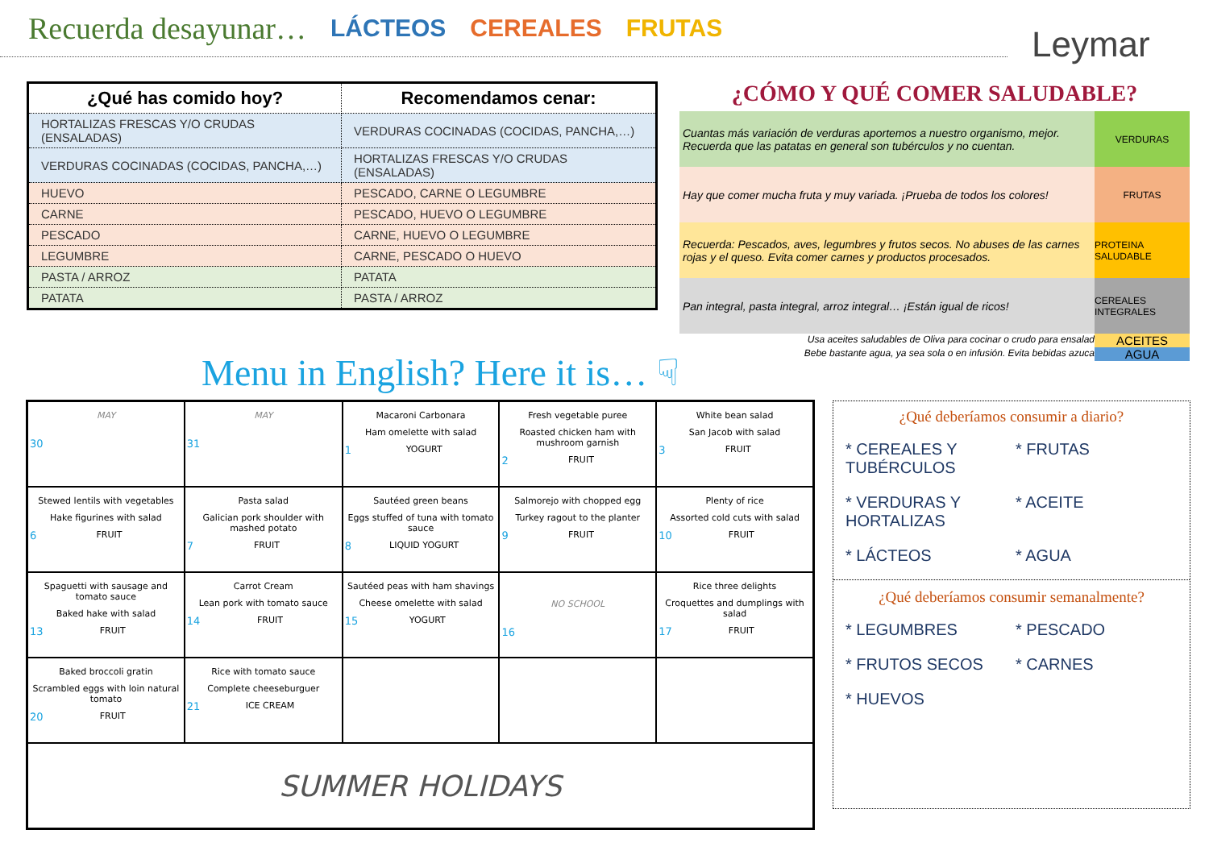Recuerda desayunar… LÁCTEOS CEREALES FRUTAS
Leymar
| ¿Qué has comido hoy? | Recomendamos cenar: |
| --- | --- |
| HORTALIZAS FRESCAS Y/O CRUDAS (ENSALADAS) | VERDURAS COCINADAS (COCIDAS, PANCHA,…) |
| VERDURAS COCINADAS (COCIDAS, PANCHA,…) | HORTALIZAS FRESCAS Y/O CRUDAS (ENSALADAS) |
| HUEVO | PESCADO, CARNE O LEGUMBRE |
| CARNE | PESCADO, HUEVO O LEGUMBRE |
| PESCADO | CARNE, HUEVO O LEGUMBRE |
| LEGUMBRE | CARNE, PESCADO O HUEVO |
| PASTA / ARROZ | PATATA |
| PATATA | PASTA / ARROZ |
¿CÓMO Y QUÉ COMER SALUDABLE?
Cuantas más variación de verduras aportemos a nuestro organismo, mejor. Recuerda que las patatas en general son tubérculos y no cuentan.
VERDURAS
Hay que comer mucha fruta y muy variada. ¡Prueba de todos los colores!
FRUTAS
Recuerda: Pescados, aves, legumbres y frutos secos. No abuses de las carnes rojas y el queso. Evita comer carnes y productos procesados.
PROTEINA SALUDABLE
Pan integral, pasta integral, arroz integral… ¡Están igual de ricos!
CEREALES INTEGRALES
Usa aceites saludables de Oliva para cocinar o crudo para ensalad ACEITES
Bebe bastante agua, ya sea sola o en infusión. Evita bebidas azuca AGUA
Menu in English? Here it is… ☟
| MAY 30 | MAY 31 | Macaroni Carbonara Ham omelette with salad 1 YOGURT | Fresh vegetable puree Roasted chicken ham with mushroom garnish 2 FRUIT | White bean salad San Jacob with salad 3 FRUIT |
| Stewed lentils with vegetables Hake figurines with salad 6 FRUIT | Pasta salad Galician pork shoulder with mashed potato 7 FRUIT | Sautéed green beans Eggs stuffed of tuna with tomato sauce 8 LIQUID YOGURT | Salmorejo with chopped egg Turkey ragout to the planter 9 FRUIT | Plenty of rice Assorted cold cuts with salad 10 FRUIT |
| Spaguetti with sausage and tomato sauce Baked hake with salad 13 FRUIT | Carrot Cream Lean pork with tomato sauce 14 FRUIT | Sautéed peas with ham shavings Cheese omelette with salad 15 YOGURT | NO SCHOOL 16 | Rice three delights Croquettes and dumplings with salad 17 FRUIT |
| Baked broccoli gratin Scrambled eggs with loin natural tomato 20 FRUIT | Rice with tomato sauce Complete cheeseburguer 21 ICE CREAM | | | |
| SUMMER HOLIDAYS | | | | |
¿Qué deberíamos consumir a diario?
* CEREALES Y TUBÉRCULOS * FRUTAS * VERDURAS Y HORTALIZAS * ACEITE * LÁCTEOS * AGUA
¿Qué deberíamos consumir semanalmente?
* LEGUMBRES * PESCADO * FRUTOS SECOS * CARNES * HUEVOS